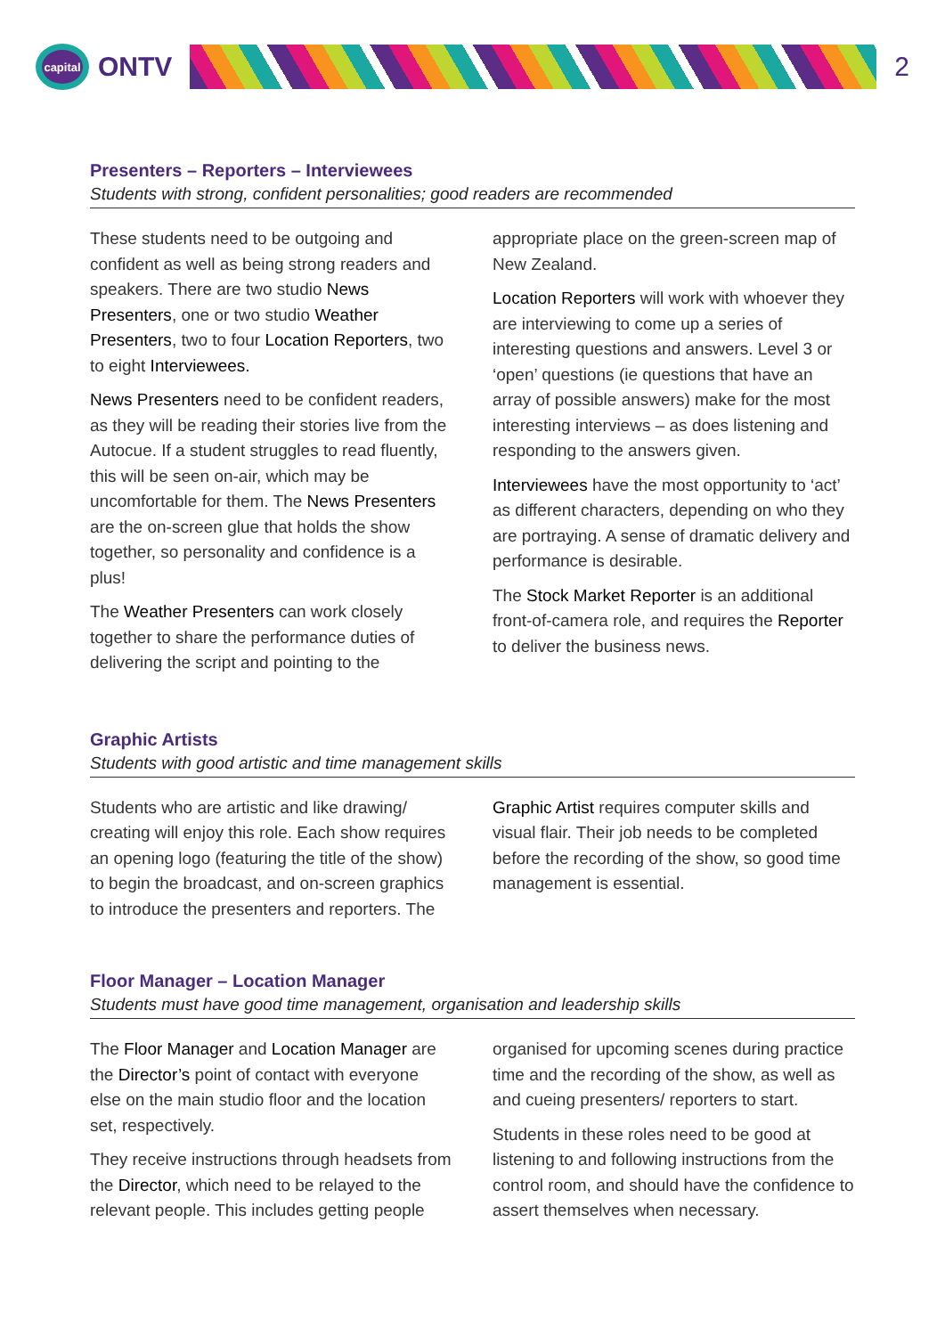capital
ONTV
2
Presenters – Reporters – Interviewees
Students with strong, confident personalities; good readers are recommended
These students need to be outgoing and confident as well as being strong readers and speakers. There are two studio News Presenters, one or two studio Weather Presenters, two to four Location Reporters, two to eight Interviewees.
News Presenters need to be confident readers, as they will be reading their stories live from the Autocue. If a student struggles to read fluently, this will be seen on-air, which may be uncomfortable for them. The News Presenters are the on-screen glue that holds the show together, so personality and confidence is a plus!
The Weather Presenters can work closely together to share the performance duties of delivering the script and pointing to the appropriate place on the green-screen map of New Zealand.
Location Reporters will work with whoever they are interviewing to come up a series of interesting questions and answers. Level 3 or ‘open’ questions (ie questions that have an array of possible answers) make for the most interesting interviews – as does listening and responding to the answers given.
Interviewees have the most opportunity to ‘act’ as different characters, depending on who they are portraying. A sense of dramatic delivery and performance is desirable.
The Stock Market Reporter is an additional front-of-camera role, and requires the Reporter to deliver the business news.
Graphic Artists
Students with good artistic and time management skills
Students who are artistic and like drawing/ creating will enjoy this role. Each show requires an opening logo (featuring the title of the show) to begin the broadcast, and on-screen graphics to introduce the presenters and reporters. The Graphic Artist requires computer skills and visual flair. Their job needs to be completed before the recording of the show, so good time management is essential.
Floor Manager – Location Manager
Students must have good time management, organisation and leadership skills
The Floor Manager and Location Manager are the Director’s point of contact with everyone else on the main studio floor and the location set, respectively.
They receive instructions through headsets from the Director, which need to be relayed to the relevant people. This includes getting people organised for upcoming scenes during practice time and the recording of the show, as well as and cueing presenters/ reporters to start.
Students in these roles need to be good at listening to and following instructions from the control room, and should have the confidence to assert themselves when necessary.